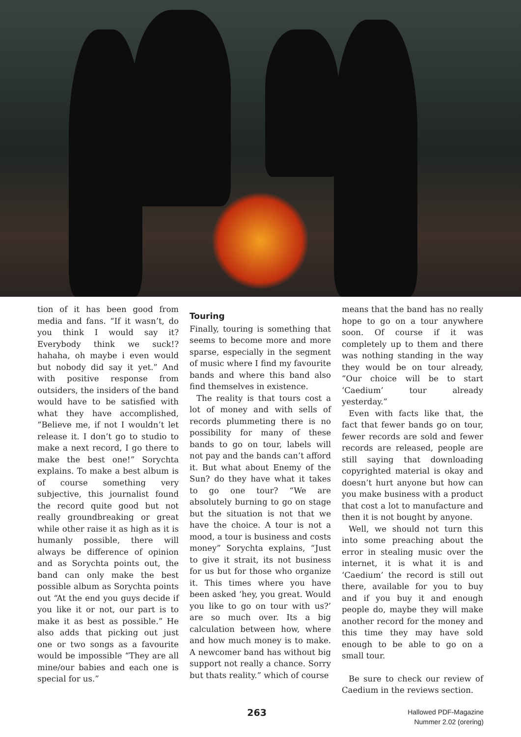tion of it has been good from media and fans. “If it wasn’t, do you think I would say it? Everybody think we suck!? hahaha, oh maybe i even would but nobody did say it yet.” And with positive response from outsiders, the insiders of the band would have to be satisfied with what they have accomplished, “Believe me, if not I wouldn’t let release it. I don’t go to studio to make a next record, I go there to make the best one!” Sorychta explains. To make a best album is of course something very subjective, this journalist found the record quite good but not really groundbreaking or great while other raise it as high as it is humanly possible, there will always be difference of opinion and as Sorychta points out, the band can only make the best possible album as Sorychta points out “At the end you guys decide if you like it or not, our part is to make it as best as possible.” He also adds that picking out just one or two songs as a favourite would be impossible “They are all mine/our babies and each one is special for us.”
Touring
Finally, touring is something that seems to become more and more sparse, especially in the segment of music where I find my favourite bands and where this band also find themselves in existence.
The reality is that tours cost a lot of money and with sells of records plummeting there is no possibility for many of these bands to go on tour, labels will not pay and the bands can’t afford it. But what about Enemy of the Sun? do they have what it takes to go one tour? “We are absolutely burning to go on stage but the situation is not that we have the choice. A tour is not a mood, a tour is business and costs money” Sorychta explains, “Just to give it strait, its not business for us but for those who organize it. This times where you have been asked ‘hey, you great. Would you like to go on tour with us?’ are so much over. Its a big calculation between how, where and how much money is to make. A newcomer band has without big support not really a chance. Sorry but thats reality.” which of course
means that the band has no really hope to go on a tour anywhere soon. Of course if it was completely up to them and there was nothing standing in the way they would be on tour already, “Our choice will be to start ‘Caedium’ tour already yesterday.”
Even with facts like that, the fact that fewer bands go on tour, fewer records are sold and fewer records are released, people are still saying that downloading copyrighted material is okay and doesn’t hurt anyone but how can you make business with a product that cost a lot to manufacture and then it is not bought by anyone.
Well, we should not turn this into some preaching about the error in stealing music over the internet, it is what it is and ‘Caedium’ the record is still out there, available for you to buy and if you buy it and enough people do, maybe they will make another record for the money and this time they may have sold enough to be able to go on a small tour.
Be sure to check our review of Caedium in the reviews section.
263
Hallowed PDF-Magazine
Nummer 2.02 (orering)